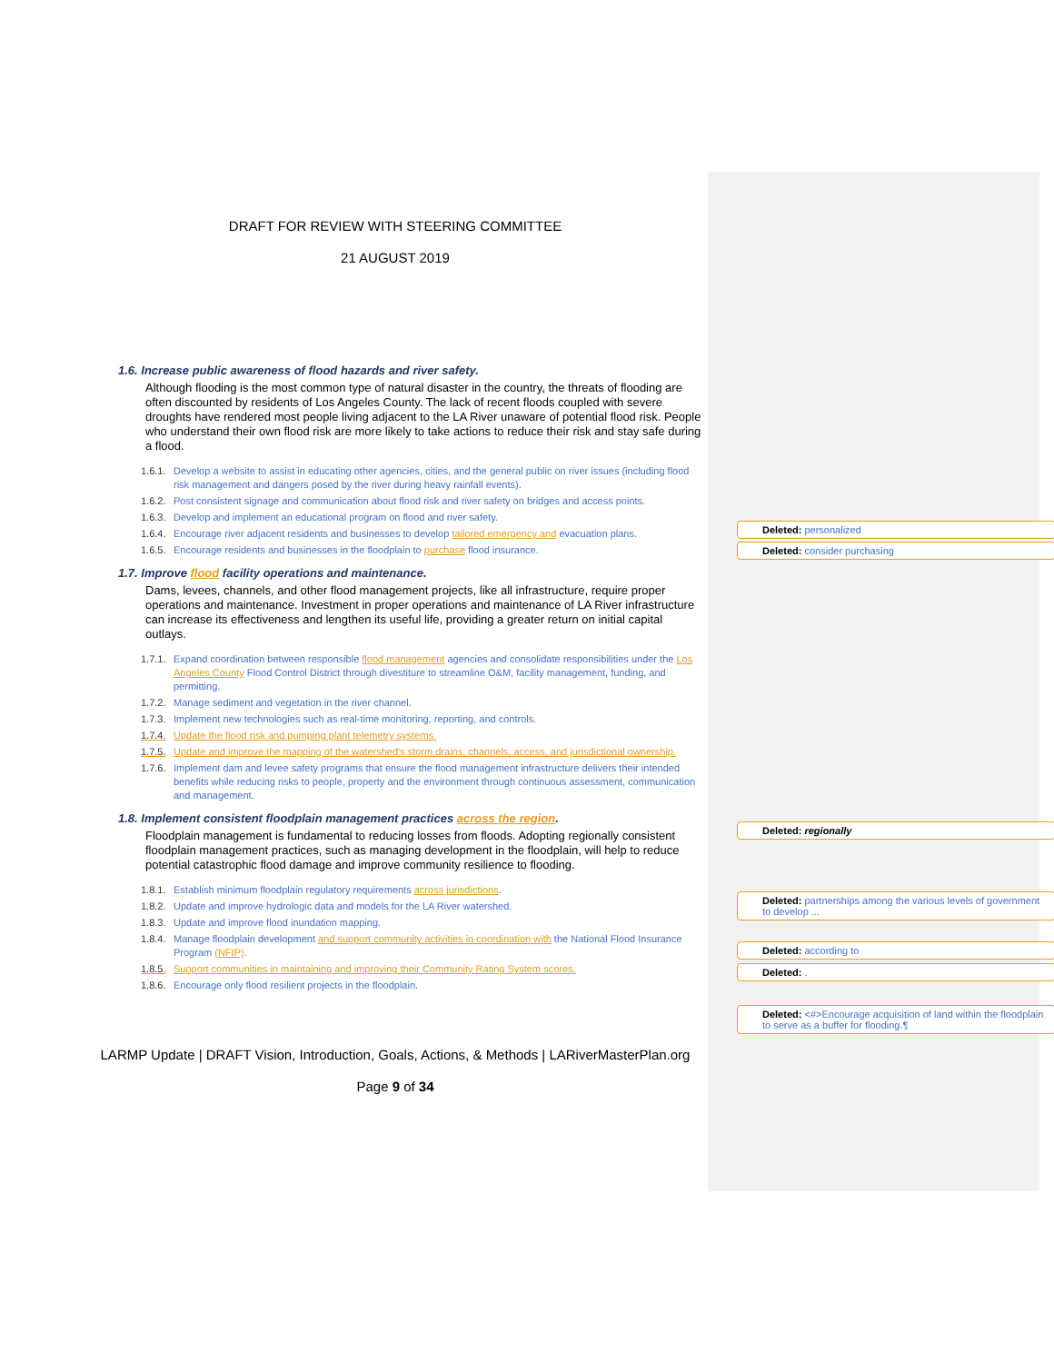DRAFT FOR REVIEW WITH STEERING COMMITTEE
21 AUGUST 2019
1.6. Increase public awareness of flood hazards and river safety.
Although flooding is the most common type of natural disaster in the country, the threats of flooding are often discounted by residents of Los Angeles County. The lack of recent floods coupled with severe droughts have rendered most people living adjacent to the LA River unaware of potential flood risk. People who understand their own flood risk are more likely to take actions to reduce their risk and stay safe during a flood.
1.6.1. Develop a website to assist in educating other agencies, cities, and the general public on river issues (including flood risk management and dangers posed by the river during heavy rainfall events).
1.6.2. Post consistent signage and communication about flood risk and river safety on bridges and access points.
1.6.3. Develop and implement an educational program on flood and river safety.
1.6.4. Encourage river adjacent residents and businesses to develop tailored emergency and evacuation plans.
1.6.5. Encourage residents and businesses in the floodplain to purchase flood insurance.
1.7. Improve flood facility operations and maintenance.
Dams, levees, channels, and other flood management projects, like all infrastructure, require proper operations and maintenance. Investment in proper operations and maintenance of LA River infrastructure can increase its effectiveness and lengthen its useful life, providing a greater return on initial capital outlays.
1.7.1. Expand coordination between responsible flood management agencies and consolidate responsibilities under the Los Angeles County Flood Control District through divestiture to streamline O&M, facility management, funding, and permitting.
1.7.2. Manage sediment and vegetation in the river channel.
1.7.3. Implement new technologies such as real-time monitoring, reporting, and controls.
1.7.4. Update the flood risk and pumping plant telemetry systems.
1.7.5. Update and improve the mapping of the watershed's storm drains, channels, access, and jurisdictional ownership.
1.7.6. Implement dam and levee safety programs that ensure the flood management infrastructure delivers their intended benefits while reducing risks to people, property and the environment through continuous assessment, communication and management.
1.8. Implement consistent floodplain management practices across the region.
Floodplain management is fundamental to reducing losses from floods. Adopting regionally consistent floodplain management practices, such as managing development in the floodplain, will help to reduce potential catastrophic flood damage and improve community resilience to flooding.
1.8.1. Establish minimum floodplain regulatory requirements across jurisdictions.
1.8.2. Update and improve hydrologic data and models for the LA River watershed.
1.8.3. Update and improve flood inundation mapping.
1.8.4. Manage floodplain development and support community activities in coordination with the National Flood Insurance Program (NFIP).
1.8.5. Support communities in maintaining and improving their Community Rating System scores.
1.8.6. Encourage only flood resilient projects in the floodplain.
LARMP Update | DRAFT Vision, Introduction, Goals, Actions, & Methods | LARiverMasterPlan.org
Page 9 of 34
Deleted: personalized
Deleted: consider purchasing
Deleted: regionally
Deleted: partnerships among the various levels of government to develop ...
Deleted: according to
Deleted: .
Deleted: <#>Encourage acquisition of land within the floodplain to serve as a buffer for flooding.¶